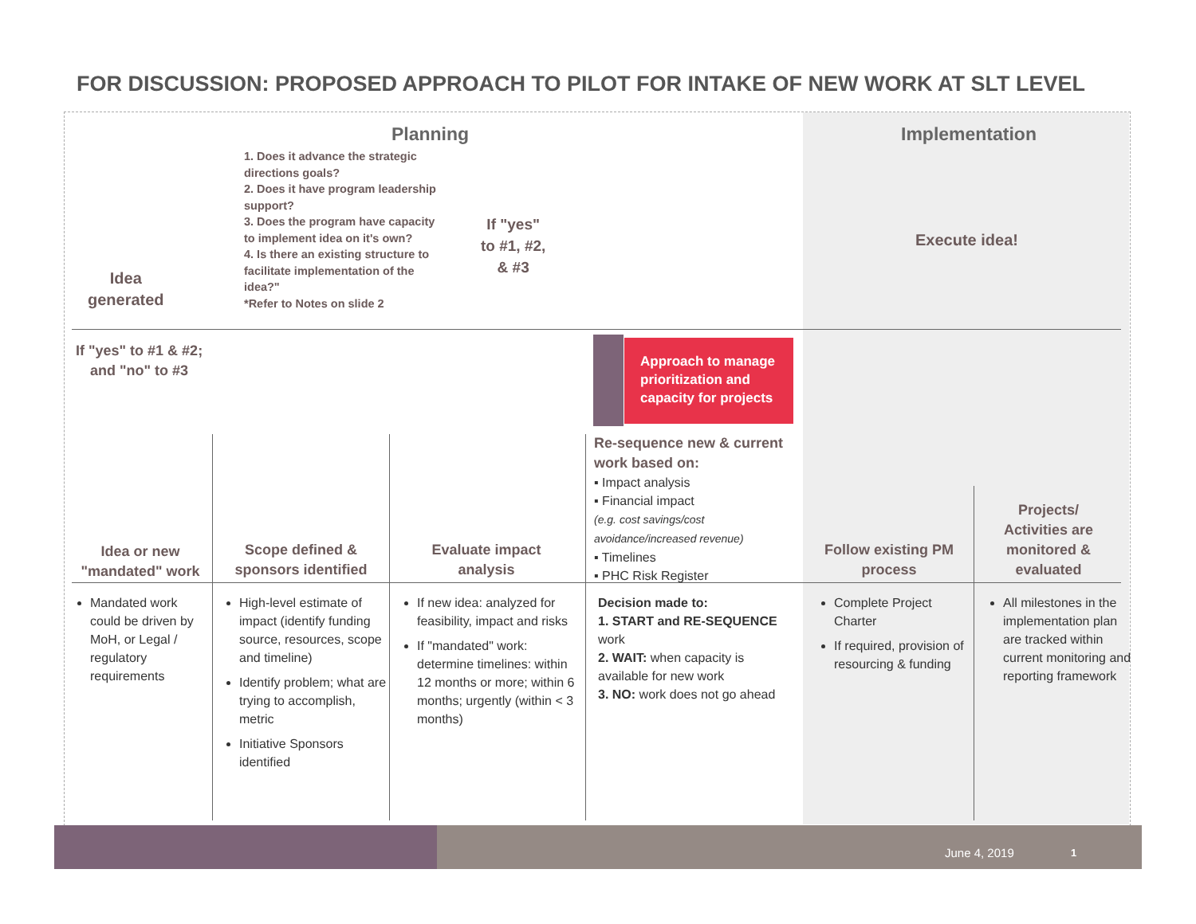FOR DISCUSSION: PROPOSED APPROACH TO PILOT FOR INTAKE OF NEW WORK AT SLT LEVEL
Planning Implementation
Idea
generated
1. Does it advance the strategic directions goals?
2. Does it have program leadership support?
3. Does the program have capacity to implement idea on it's own?
4. Is there an existing structure to facilitate implementation of the idea?"
*Refer to Notes on slide 2
If "yes"
to #1, #2,
& #3
Execute idea!
If "yes" to #1 & #2;
and "no" to #3
Approach to manage prioritization and capacity for projects
Idea or new "mandated" work
Scope defined & sponsors identified
Evaluate impact analysis
Re-sequence new & current work based on:
▪ Impact analysis
▪ Financial impact
(e.g. cost savings/cost avoidance/increased revenue)
▪ Timelines
▪ PHC Risk Register
Follow existing PM process
Projects/ Activities are monitored & evaluated
Mandated work could be driven by MoH, or Legal / regulatory requirements
High-level estimate of impact (identify funding source, resources, scope and timeline)
Identify problem; what are trying to accomplish, metric
Initiative Sponsors identified
If new idea: analyzed for feasibility, impact and risks
If "mandated" work: determine timelines: within 12 months or more; within 6 months; urgently (within < 3 months)
Decision made to:
1. START and RE-SEQUENCE work
2. WAIT: when capacity is available for new work
3. NO: work does not go ahead
Complete Project Charter
If required, provision of resourcing & funding
All milestones in the implementation plan are tracked within current monitoring and reporting framework
June 4, 2019 1